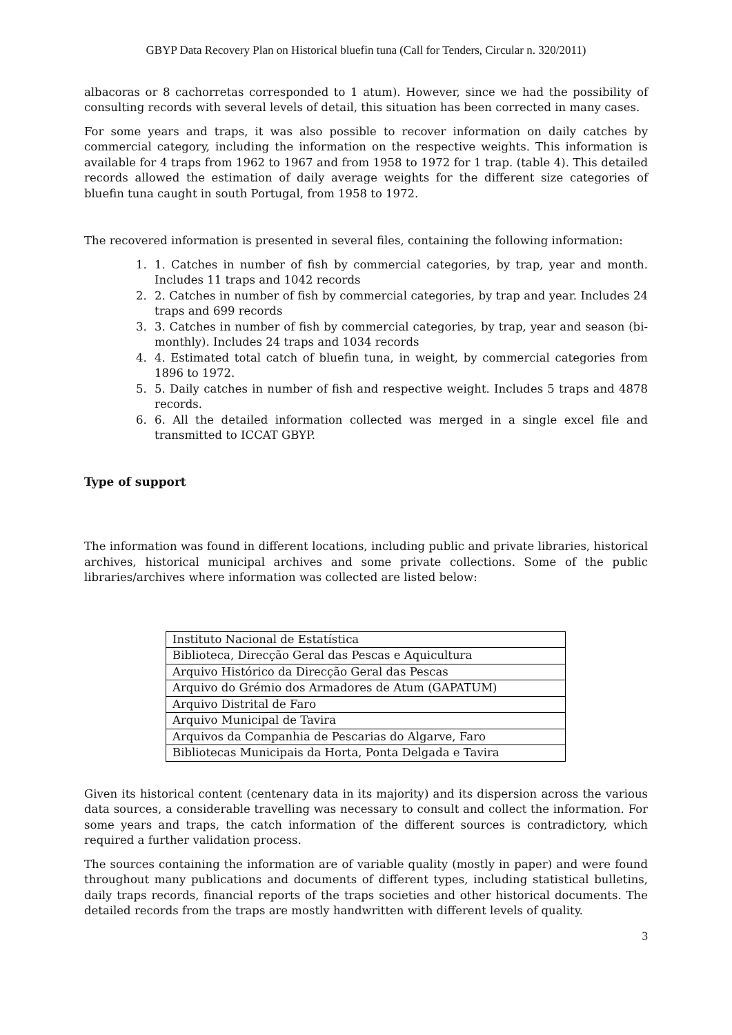GBYP Data Recovery Plan on Historical bluefin tuna (Call for Tenders, Circular n. 320/2011)
albacoras or 8 cachorretas corresponded to 1 atum). However, since we had the possibility of consulting records with several levels of detail, this situation has been corrected in many cases.
For some years and traps, it was also possible to recover information on daily catches by commercial category, including the information on the respective weights. This information is available for 4 traps from 1962 to 1967 and from 1958 to 1972 for 1 trap. (table 4). This detailed records allowed the estimation of daily average weights for the different size categories of bluefin tuna caught in south Portugal, from 1958 to 1972.
The recovered information is presented in several files, containing the following information:
1. 1. Catches in number of fish by commercial categories, by trap, year and month. Includes 11 traps and 1042 records
2. 2. Catches in number of fish by commercial categories, by trap and year. Includes 24 traps and 699 records
3. 3. Catches in number of fish by commercial categories, by trap, year and season (bi-monthly). Includes 24 traps and 1034 records
4. 4. Estimated total catch of bluefin tuna, in weight, by commercial categories from 1896 to 1972.
5. 5. Daily catches in number of fish and respective weight. Includes 5 traps and 4878 records.
6. 6. All the detailed information collected was merged in a single excel file and transmitted to ICCAT GBYP.
Type of support
The information was found in different locations, including public and private libraries, historical archives, historical municipal archives and some private collections. Some of the public libraries/archives where information was collected are listed below:
| Instituto Nacional de Estatística |
| Biblioteca, Direcção Geral das Pescas e Aquicultura |
| Arquivo Histórico da Direcção Geral das Pescas |
| Arquivo do Grémio dos Armadores de Atum (GAPATUM) |
| Arquivo Distrital de Faro |
| Arquivo Municipal de Tavira |
| Arquivos da Companhia de Pescarias do Algarve, Faro |
| Bibliotecas Municipais da Horta, Ponta Delgada e Tavira |
Given its historical content (centenary data in its majority) and its dispersion across the various data sources, a considerable travelling was necessary to consult and collect the information. For some years and traps, the catch information of the different sources is contradictory, which required a further validation process.
The sources containing the information are of variable quality (mostly in paper) and were found throughout many publications and documents of different types, including statistical bulletins, daily traps records, financial reports of the traps societies and other historical documents. The detailed records from the traps are mostly handwritten with different levels of quality.
3